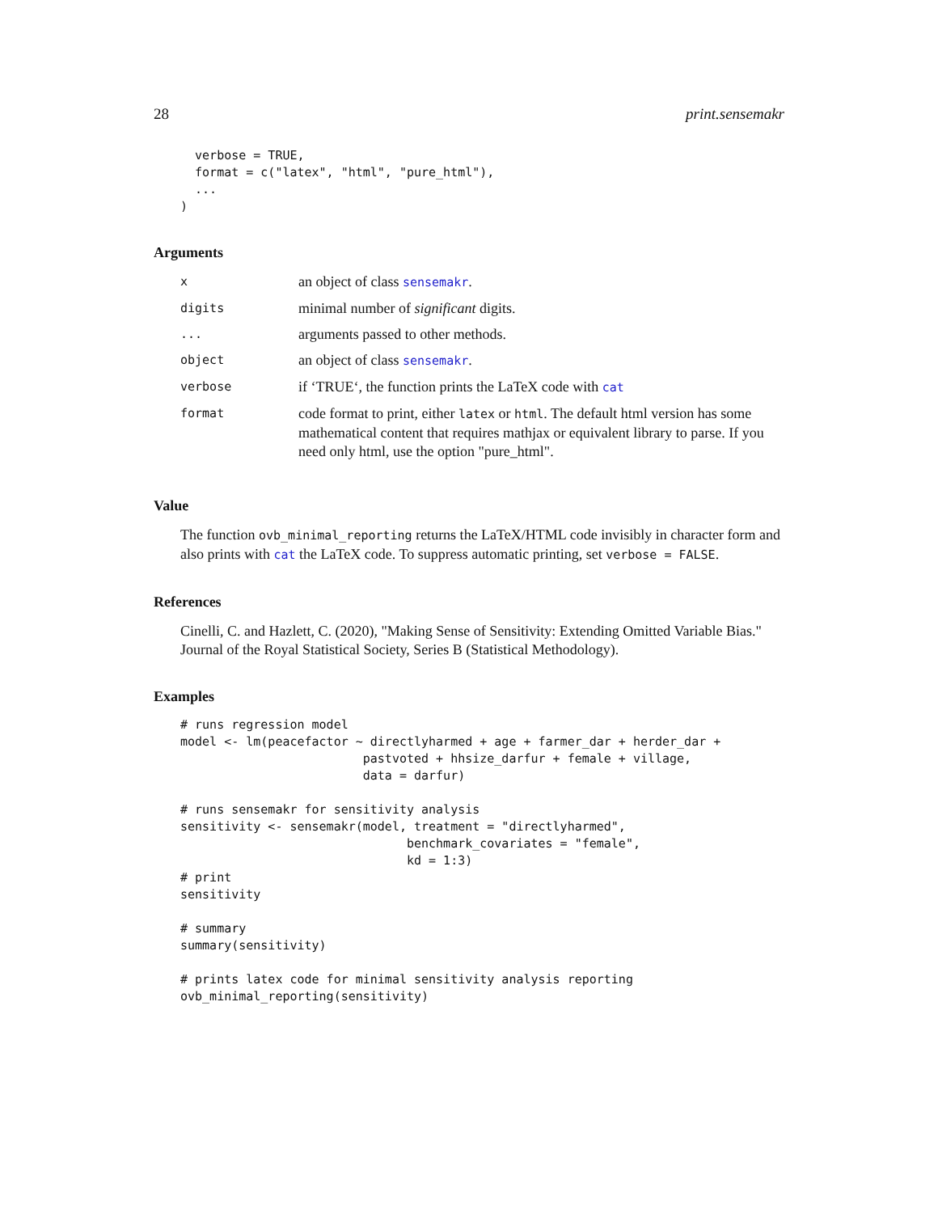28 print.sensemakr
  verbose = TRUE,
  format = c("latex", "html", "pure_html"),
  ...
)
Arguments
| x | an object of class sensemakr . |
| digits | minimal number of significant digits. |
| ... | arguments passed to other methods. |
| object | an object of class sensemakr . |
| verbose | if ‘TRUE‘, the function prints the LaTeX code with cat |
| format | code format to print, either latex or html . The default html version has some mathematical content that requires mathjax or equivalent library to parse. If you need only html, use the option "pure_html". |
Value
The function ovb_minimal_reporting returns the LaTeX/HTML code invisibly in character form and also prints with cat the LaTeX code. To suppress automatic printing, set verbose = FALSE.
References
Cinelli, C. and Hazlett, C. (2020), "Making Sense of Sensitivity: Extending Omitted Variable Bias." Journal of the Royal Statistical Society, Series B (Statistical Methodology).
Examples
# runs regression model
model <- lm(peacefactor ~ directlyharmed + age + farmer_dar + herder_dar +
                         pastvoted + hhsize_darfur + female + village,
                         data = darfur)

# runs sensemakr for sensitivity analysis
sensitivity <- sensemakr(model, treatment = "directlyharmed",
                               benchmark_covariates = "female",
                               kd = 1:3)
# print
sensitivity

# summary
summary(sensitivity)

# prints latex code for minimal sensitivity analysis reporting
ovb_minimal_reporting(sensitivity)